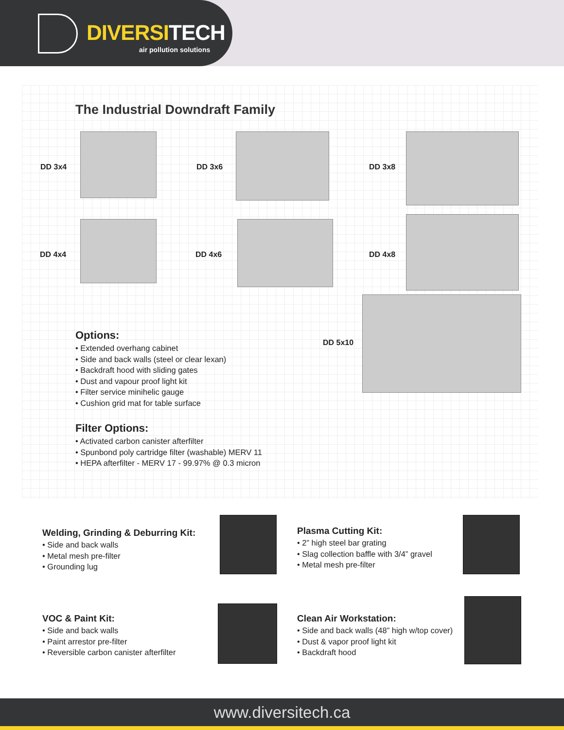DIVERSITECH
air pollution solutions
The Industrial Downdraft Family
DD 3x4 DD 3x6 DD 3x8
DD 4x4 DD 4x6 DD 4x8
DD 5x10
Options:
• Extended overhang cabinet
• Side and back walls (steel or clear lexan)
• Backdraft hood with sliding gates
• Dust and vapour proof light kit
• Filter service minihelic gauge
• Cushion grid mat for table surface
Filter Options:
• Activated carbon canister afterfilter
• Spunbond poly cartridge filter (washable) MERV 11
• HEPA afterfilter - MERV 17 - 99.97% @ 0.3 micron
Welding, Grinding & Deburring Kit:
• Side and back walls
• Metal mesh pre-filter
• Grounding lug
Plasma Cutting Kit:
• 2” high steel bar grating
• Slag collection baffle with 3/4” gravel
• Metal mesh pre-filter
VOC & Paint Kit:
• Side and back walls
• Paint arrestor pre-filter
• Reversible carbon canister afterfilter
Clean Air Workstation:
• Side and back walls (48” high w/top cover)
• Dust & vapor proof light kit
• Backdraft hood
www.diversitech.ca